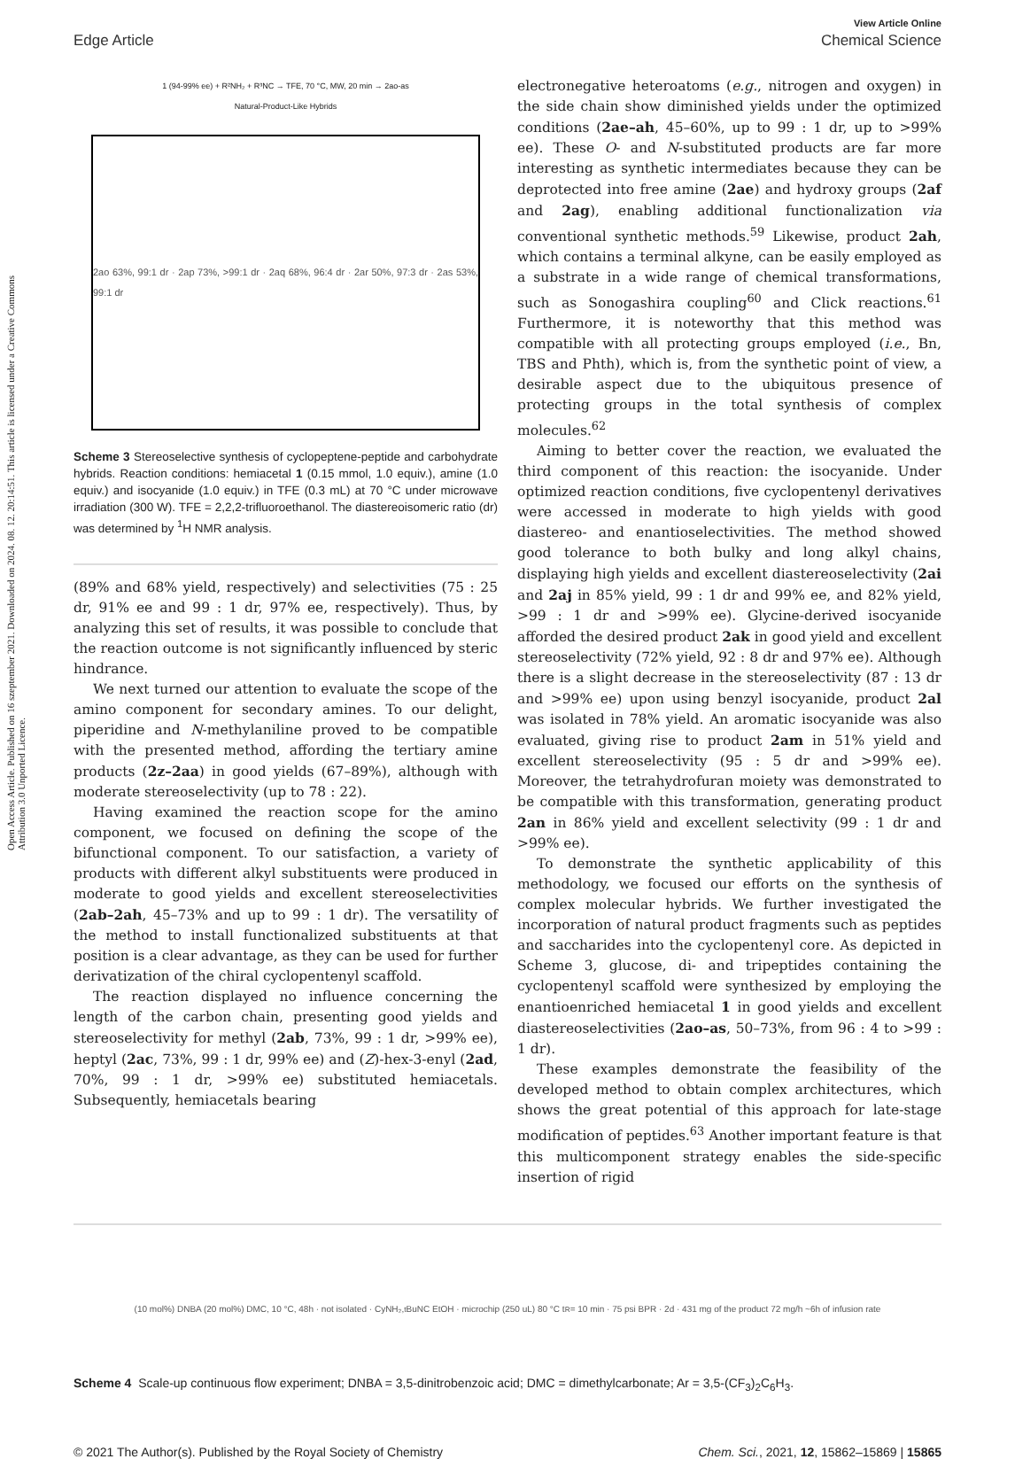Open Access Article. Published on 16 szeptember 2021. Downloaded on 2024. 08. 12. 20:14:51. This article is licensed under a Creative Commons Attribution 3.0 Unported Licence.
View Article Online
Edge Article Chemical Science
1 (94-99% ee) + R²NH₂ + R³NC → TFE, 70 °C, MW, 20 min → 2ao-as
Natural-Product-Like Hybrids
2ao 63%, 99:1 dr · 2ap 73%, >99:1 dr · 2aq 68%, 96:4 dr · 2ar 50%, 97:3 dr · 2as 53%, 99:1 dr
Scheme 3 Stereoselective synthesis of cyclopeptene-peptide and carbohydrate hybrids. Reaction conditions: hemiacetal 1 (0.15 mmol, 1.0 equiv.), amine (1.0 equiv.) and isocyanide (1.0 equiv.) in TFE (0.3 mL) at 70 °C under microwave irradiation (300 W). TFE = 2,2,2-trifluoroethanol. The diastereoisomeric ratio (dr) was determined by <sup>1</sup>H NMR analysis.
(89% and 68% yield, respectively) and selectivities (75 : 25 dr, 91% ee and 99 : 1 dr, 97% ee, respectively). Thus, by analyzing this set of results, it was possible to conclude that the reaction outcome is not significantly influenced by steric hindrance.
We next turned our attention to evaluate the scope of the amino component for secondary amines. To our delight, piperidine and N-methylaniline proved to be compatible with the presented method, affording the tertiary amine products (2z–2aa) in good yields (67–89%), although with moderate stereoselectivity (up to 78 : 22).
Having examined the reaction scope for the amino component, we focused on defining the scope of the bifunctional component. To our satisfaction, a variety of products with different alkyl substituents were produced in moderate to good yields and excellent stereoselectivities (2ab–2ah, 45–73% and up to 99 : 1 dr). The versatility of the method to install functionalized substituents at that position is a clear advantage, as they can be used for further derivatization of the chiral cyclopentenyl scaffold.
The reaction displayed no influence concerning the length of the carbon chain, presenting good yields and stereoselectivity for methyl (2ab, 73%, 99 : 1 dr, >99% ee), heptyl (2ac, 73%, 99 : 1 dr, 99% ee) and (Z)-hex-3-enyl (2ad, 70%, 99 : 1 dr, >99% ee) substituted hemiacetals. Subsequently, hemiacetals bearing
electronegative heteroatoms (e.g., nitrogen and oxygen) in the side chain show diminished yields under the optimized conditions (2ae–ah, 45–60%, up to 99 : 1 dr, up to >99% ee). These O- and N-substituted products are far more interesting as synthetic intermediates because they can be deprotected into free amine (2ae) and hydroxy groups (2af and 2ag), enabling additional functionalization via conventional synthetic methods.<sup>59</sup> Likewise, product 2ah, which contains a terminal alkyne, can be easily employed as a substrate in a wide range of chemical transformations, such as Sonogashira coupling<sup>60</sup> and Click reactions.<sup>61</sup> Furthermore, it is noteworthy that this method was compatible with all protecting groups employed (i.e., Bn, TBS and Phth), which is, from the synthetic point of view, a desirable aspect due to the ubiquitous presence of protecting groups in the total synthesis of complex molecules.<sup>62</sup>
Aiming to better cover the reaction, we evaluated the third component of this reaction: the isocyanide. Under optimized reaction conditions, five cyclopentenyl derivatives were accessed in moderate to high yields with good diastereo- and enantioselectivities. The method showed good tolerance to both bulky and long alkyl chains, displaying high yields and excellent diastereoselectivity (2ai and 2aj in 85% yield, 99 : 1 dr and 99% ee, and 82% yield, >99 : 1 dr and >99% ee). Glycine-derived isocyanide afforded the desired product 2ak in good yield and excellent stereoselectivity (72% yield, 92 : 8 dr and 97% ee). Although there is a slight decrease in the stereoselectivity (87 : 13 dr and >99% ee) upon using benzyl isocyanide, product 2al was isolated in 78% yield. An aromatic isocyanide was also evaluated, giving rise to product 2am in 51% yield and excellent stereoselectivity (95 : 5 dr and >99% ee). Moreover, the tetrahydrofuran moiety was demonstrated to be compatible with this transformation, generating product 2an in 86% yield and excellent selectivity (99 : 1 dr and >99% ee).
To demonstrate the synthetic applicability of this methodology, we focused our efforts on the synthesis of complex molecular hybrids. We further investigated the incorporation of natural product fragments such as peptides and saccharides into the cyclopentenyl core. As depicted in Scheme 3, glucose, di- and tripeptides containing the cyclopentenyl scaffold were synthesized by employing the enantioenriched hemiacetal 1 in good yields and excellent diastereoselectivities (2ao–as, 50–73%, from 96 : 4 to >99 : 1 dr).
These examples demonstrate the feasibility of the developed method to obtain complex architectures, which shows the great potential of this approach for late-stage modification of peptides.<sup>63</sup> Another important feature is that this multicomponent strategy enables the side-specific insertion of rigid
(10 mol%) DNBA (20 mol%) DMC, 10 °C, 48h · not isolated · CyNH₂, <sup>t</sup>BuNC EtOH · microchip (250 uL) 80 °C t<sub>R</sub> = 10 min · 75 psi BPR · 2d · 431 mg of the product 72 mg/h ~6h of infusion rate
Scheme 4 Scale-up continuous flow experiment; DNBA = 3,5-dinitrobenzoic acid; DMC = dimethylcarbonate; Ar = 3,5-(CF<sub>3</sub>)<sub>2</sub>C<sub>6</sub>H<sub>3</sub>.
© 2021 The Author(s). Published by the Royal Society of Chemistry Chem. Sci., 2021, 12, 15862–15869 | 15865